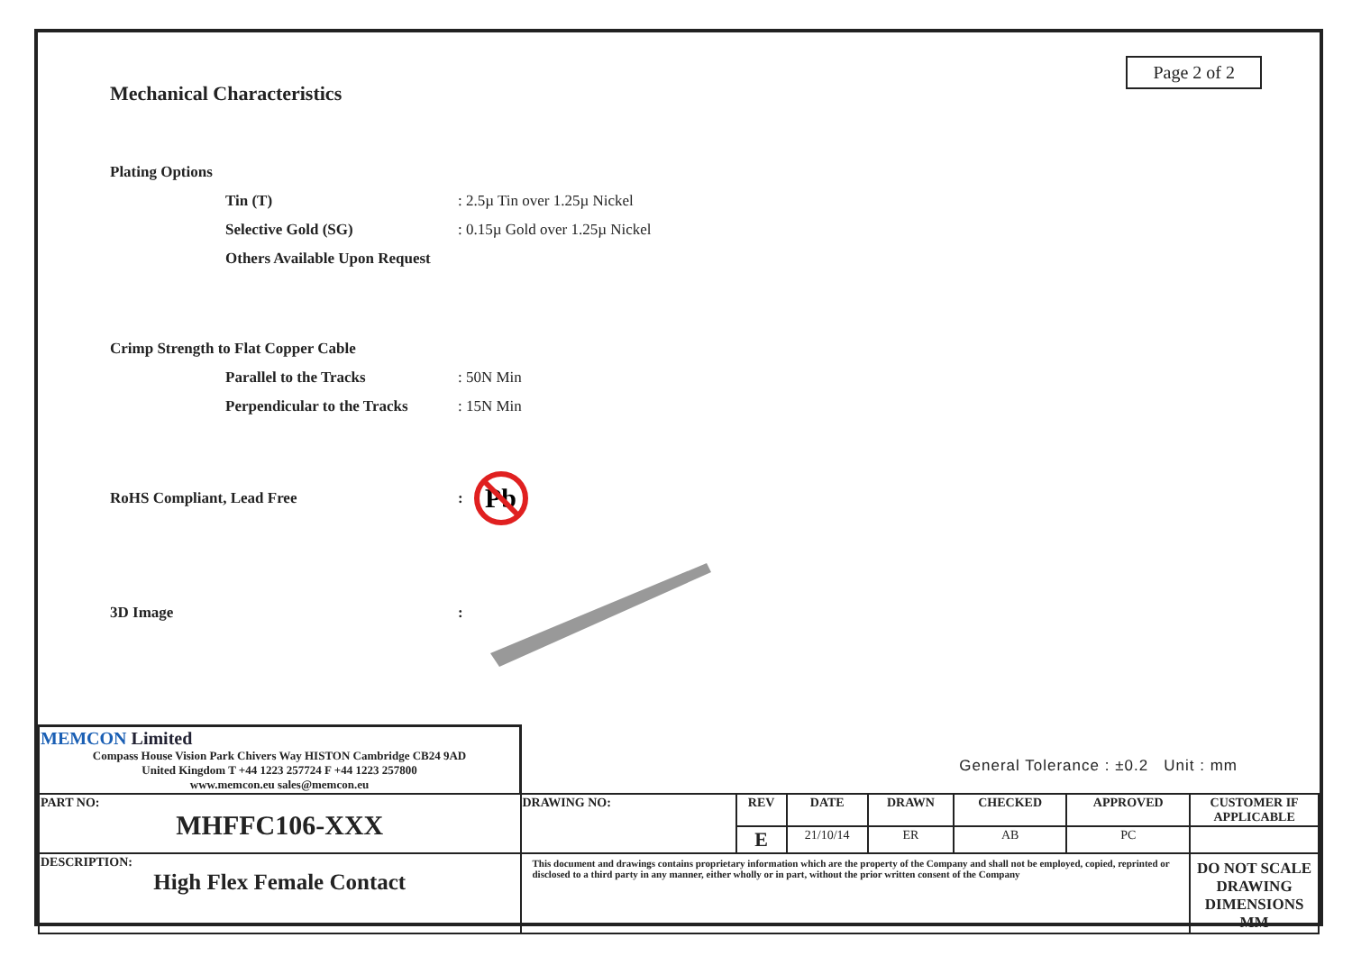Page 2 of 2
Mechanical Characteristics
Plating Options
Tin (T): 2.5µ Tin over 1.25µ Nickel
Selective Gold (SG): 0.15µ Gold over 1.25µ Nickel
Others Available Upon Request
Crimp Strength to Flat Copper Cable
Parallel to the Tracks: 50N Min
Perpendicular to the Tracks: 15N Min
RoHS Compliant, Lead Free:
Pb
3D Image:
| MEMCON Limited Compass House Vision Park Chivers Way HISTON Cambridge CB24 9AD United Kingdom T +44 1223 257724 F +44 1223 257800 www.memcon.eu sales@memcon.eu | General Tolerance : ±0.2 Unit : mm | | | | | | |
| PART NO: MHFFC106-XXX | DRAWING NO: | REV | DATE | DRAWN | CHECKED | APPROVED | CUSTOMER IF APPLICABLE |
| | | E | 21/10/14 | ER | AB | PC | |
| DESCRIPTION: High Flex Female Contact | This document and drawings contains proprietary information which are the property of the Company and shall not be employed, copied, reprinted or disclosed to a third party in any manner, either wholly or in part, without the prior written consent of the Company | | | | | | DO NOT SCALE DRAWING DIMENSIONS MM |